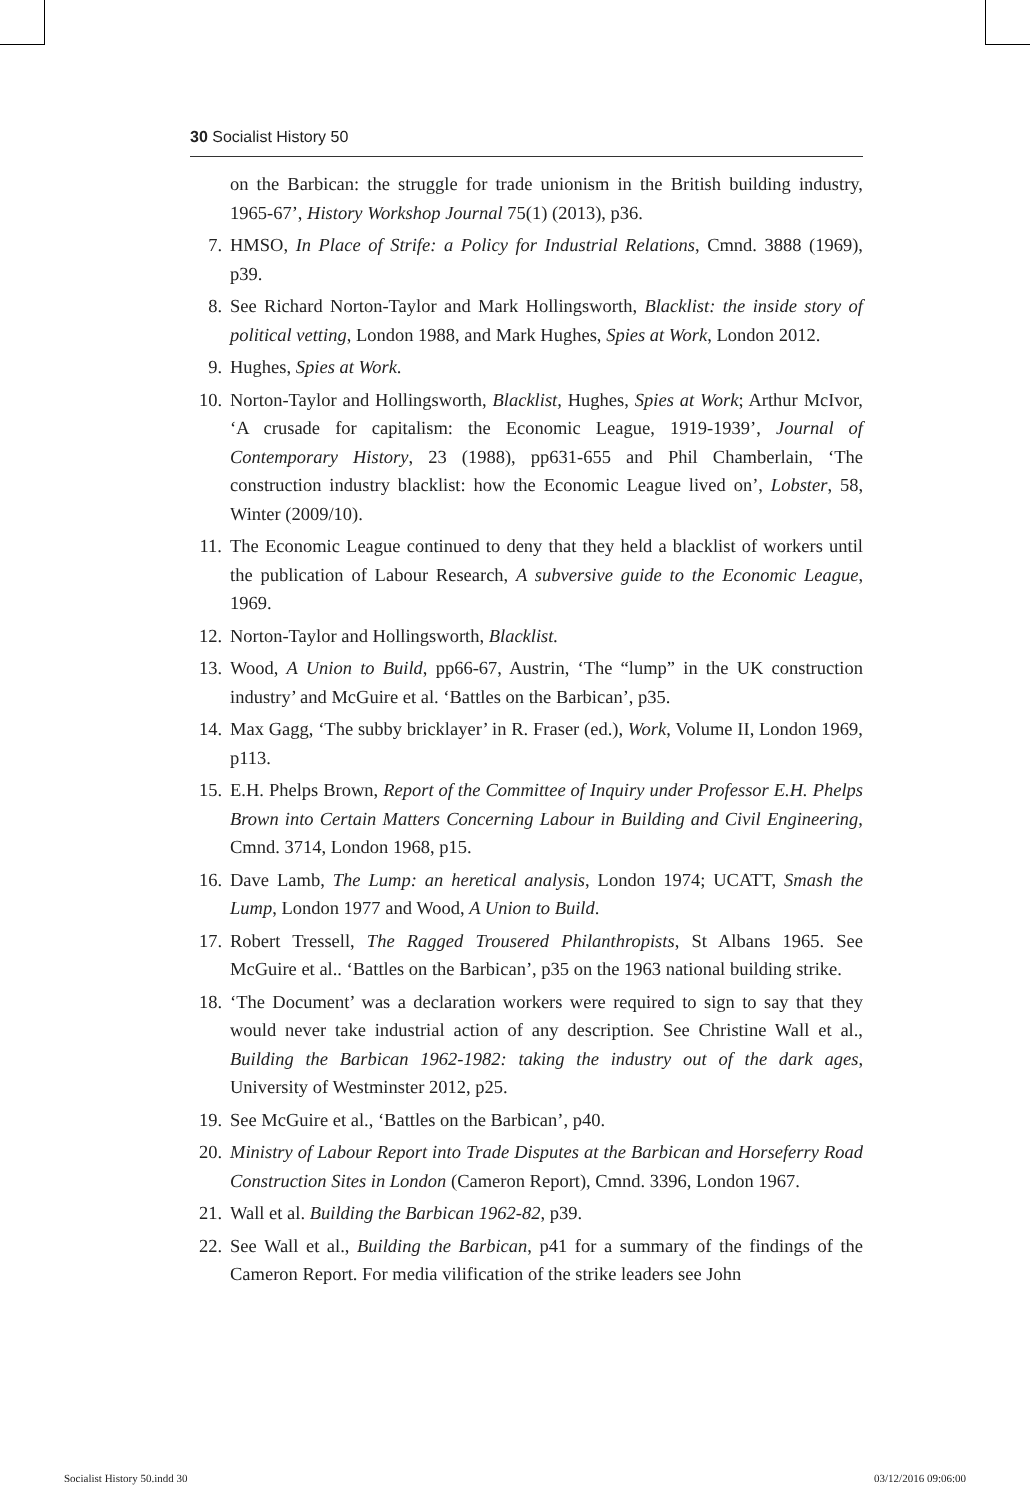30 Socialist History 50
on the Barbican: the struggle for trade unionism in the British building industry, 1965-67’, History Workshop Journal 75(1) (2013), p36.
7. HMSO, In Place of Strife: a Policy for Industrial Relations, Cmnd. 3888 (1969), p39.
8. See Richard Norton-Taylor and Mark Hollingsworth, Blacklist: the inside story of political vetting, London 1988, and Mark Hughes, Spies at Work, London 2012.
9. Hughes, Spies at Work.
10.
Norton-Taylor and Hollingsworth, Blacklist, Hughes, Spies at Work; Arthur McIvor, ‘A crusade for capitalism: the Economic League, 1919-1939’, Journal of Contemporary History, 23 (1988), pp631-655 and Phil Chamberlain, ‘The construction industry blacklist: how the Economic League lived on’, Lobster, 58, Winter (2009/10).
11.
The Economic League continued to deny that they held a blacklist of workers until the publication of Labour Research, A subversive guide to the Economic League, 1969.
12.
Norton-Taylor and Hollingsworth, Blacklist.
13.
Wood, A Union to Build, pp66-67, Austrin, ‘The “lump” in the UK construction industry’ and McGuire et al. ‘Battles on the Barbican’, p35.
14.
Max Gagg, ‘The subby bricklayer’ in R. Fraser (ed.), Work, Volume II, London 1969, p113.
15.
E.H. Phelps Brown, Report of the Committee of Inquiry under Professor E.H. Phelps Brown into Certain Matters Concerning Labour in Building and Civil Engineering, Cmnd. 3714, London 1968, p15.
16.
Dave Lamb, The Lump: an heretical analysis, London 1974; UCATT, Smash the Lump, London 1977 and Wood, A Union to Build.
17.
Robert Tressell, The Ragged Trousered Philanthropists, St Albans 1965. See McGuire et al.. ‘Battles on the Barbican’, p35 on the 1963 national building strike.
18.
‘The Document’ was a declaration workers were required to sign to say that they would never take industrial action of any description. See Christine Wall et al., Building the Barbican 1962-1982: taking the industry out of the dark ages, University of Westminster 2012, p25.
19.
See McGuire et al., ‘Battles on the Barbican’, p40.
20.
Ministry of Labour Report into Trade Disputes at the Barbican and Horseferry Road Construction Sites in London (Cameron Report), Cmnd. 3396, London 1967.
21.
Wall et al. Building the Barbican 1962-82, p39.
22.
See Wall et al., Building the Barbican, p41 for a summary of the findings of the Cameron Report. For media vilification of the strike leaders see John
Socialist History 50.indd 30 03/12/2016 09:06:00